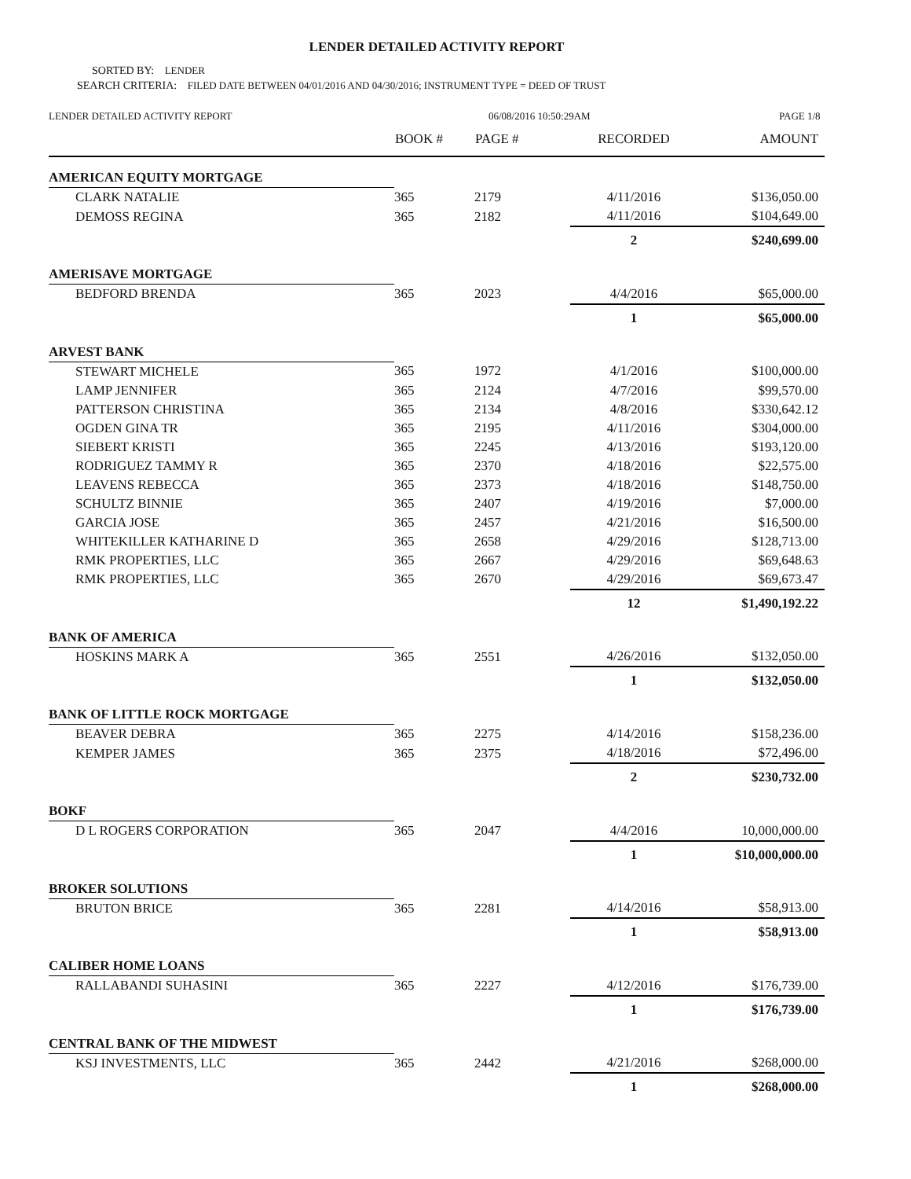LENDER DETAILED ACTIVITY REPORT
SORTED BY: LENDER
SEARCH CRITERIA: FILED DATE BETWEEN 04/01/2016 AND 04/30/2016; INSTRUMENT TYPE = DEED OF TRUST
LENDER DETAILED ACTIVITY REPORT 06/08/2016 10:50:29AM PAGE 1/8
| | BOOK # | PAGE # | RECORDED | AMOUNT |
| --- | --- | --- | --- | --- |
| AMERICAN EQUITY MORTGAGE | | | | |
| CLARK NATALIE | 365 | 2179 | 4/11/2016 | $136,050.00 |
| DEMOSS REGINA | 365 | 2182 | 4/11/2016 | $104,649.00 |
| | | | 2 | $240,699.00 |
| AMERISAVE MORTGAGE | | | | |
| BEDFORD BRENDA | 365 | 2023 | 4/4/2016 | $65,000.00 |
| | | | 1 | $65,000.00 |
| ARVEST BANK | | | | |
| STEWART MICHELE | 365 | 1972 | 4/1/2016 | $100,000.00 |
| LAMP JENNIFER | 365 | 2124 | 4/7/2016 | $99,570.00 |
| PATTERSON CHRISTINA | 365 | 2134 | 4/8/2016 | $330,642.12 |
| OGDEN GINA TR | 365 | 2195 | 4/11/2016 | $304,000.00 |
| SIEBERT KRISTI | 365 | 2245 | 4/13/2016 | $193,120.00 |
| RODRIGUEZ TAMMY R | 365 | 2370 | 4/18/2016 | $22,575.00 |
| LEAVENS REBECCA | 365 | 2373 | 4/18/2016 | $148,750.00 |
| SCHULTZ BINNIE | 365 | 2407 | 4/19/2016 | $7,000.00 |
| GARCIA JOSE | 365 | 2457 | 4/21/2016 | $16,500.00 |
| WHITEKILLER KATHARINE D | 365 | 2658 | 4/29/2016 | $128,713.00 |
| RMK PROPERTIES, LLC | 365 | 2667 | 4/29/2016 | $69,648.63 |
| RMK PROPERTIES, LLC | 365 | 2670 | 4/29/2016 | $69,673.47 |
| | | | 12 | $1,490,192.22 |
| BANK OF AMERICA | | | | |
| HOSKINS MARK A | 365 | 2551 | 4/26/2016 | $132,050.00 |
| | | | 1 | $132,050.00 |
| BANK OF LITTLE ROCK MORTGAGE | | | | |
| BEAVER DEBRA | 365 | 2275 | 4/14/2016 | $158,236.00 |
| KEMPER JAMES | 365 | 2375 | 4/18/2016 | $72,496.00 |
| | | | 2 | $230,732.00 |
| BOKF | | | | |
| D L ROGERS CORPORATION | 365 | 2047 | 4/4/2016 | 10,000,000.00 |
| | | | 1 | $10,000,000.00 |
| BROKER SOLUTIONS | | | | |
| BRUTON BRICE | 365 | 2281 | 4/14/2016 | $58,913.00 |
| | | | 1 | $58,913.00 |
| CALIBER HOME LOANS | | | | |
| RALLABANDI SUHASINI | 365 | 2227 | 4/12/2016 | $176,739.00 |
| | | | 1 | $176,739.00 |
| CENTRAL BANK OF THE MIDWEST | | | | |
| KSJ INVESTMENTS, LLC | 365 | 2442 | 4/21/2016 | $268,000.00 |
| | | | 1 | $268,000.00 |